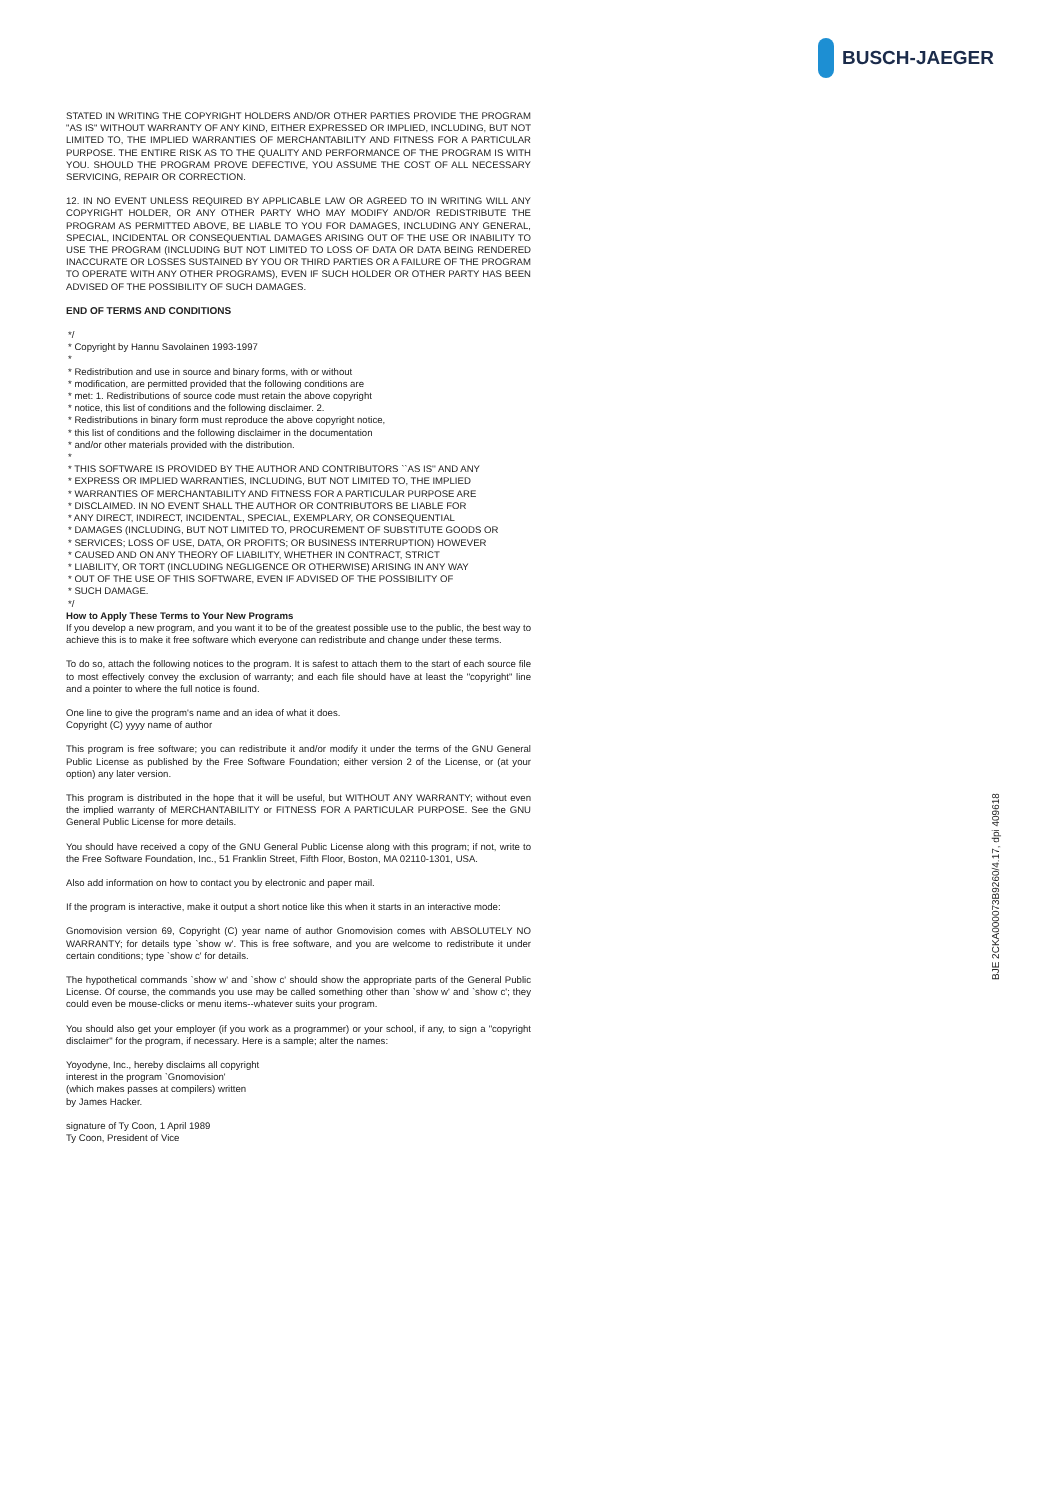BUSCH-JAEGER
STATED IN WRITING THE COPYRIGHT HOLDERS AND/OR OTHER PARTIES PROVIDE THE PROGRAM "AS IS" WITHOUT WARRANTY OF ANY KIND, EITHER EXPRESSED OR IMPLIED, INCLUDING, BUT NOT LIMITED TO, THE IMPLIED WARRANTIES OF MERCHANTABILITY AND FITNESS FOR A PARTICULAR PURPOSE. THE ENTIRE RISK AS TO THE QUALITY AND PERFORMANCE OF THE PROGRAM IS WITH YOU. SHOULD THE PROGRAM PROVE DEFECTIVE, YOU ASSUME THE COST OF ALL NECESSARY SERVICING, REPAIR OR CORRECTION.
12. IN NO EVENT UNLESS REQUIRED BY APPLICABLE LAW OR AGREED TO IN WRITING WILL ANY COPYRIGHT HOLDER, OR ANY OTHER PARTY WHO MAY MODIFY AND/OR REDISTRIBUTE THE PROGRAM AS PERMITTED ABOVE, BE LIABLE TO YOU FOR DAMAGES, INCLUDING ANY GENERAL, SPECIAL, INCIDENTAL OR CONSEQUENTIAL DAMAGES ARISING OUT OF THE USE OR INABILITY TO USE THE PROGRAM (INCLUDING BUT NOT LIMITED TO LOSS OF DATA OR DATA BEING RENDERED INACCURATE OR LOSSES SUSTAINED BY YOU OR THIRD PARTIES OR A FAILURE OF THE PROGRAM TO OPERATE WITH ANY OTHER PROGRAMS), EVEN IF SUCH HOLDER OR OTHER PARTY HAS BEEN ADVISED OF THE POSSIBILITY OF SUCH DAMAGES.
END OF TERMS AND CONDITIONS
*/
* Copyright by Hannu Savolainen 1993-1997
*
* Redistribution and use in source and binary forms, with or without
* modification, are permitted provided that the following conditions are
* met: 1. Redistributions of source code must retain the above copyright
* notice, this list of conditions and the following disclaimer. 2.
* Redistributions in binary form must reproduce the above copyright notice,
* this list of conditions and the following disclaimer in the documentation
* and/or other materials provided with the distribution.
*
* THIS SOFTWARE IS PROVIDED BY THE AUTHOR AND CONTRIBUTORS ``AS IS'' AND ANY
* EXPRESS OR IMPLIED WARRANTIES, INCLUDING, BUT NOT LIMITED TO, THE IMPLIED
* WARRANTIES OF MERCHANTABILITY AND FITNESS FOR A PARTICULAR PURPOSE ARE
* DISCLAIMED. IN NO EVENT SHALL THE AUTHOR OR CONTRIBUTORS BE LIABLE FOR
* ANY DIRECT, INDIRECT, INCIDENTAL, SPECIAL, EXEMPLARY, OR CONSEQUENTIAL
* DAMAGES (INCLUDING, BUT NOT LIMITED TO, PROCUREMENT OF SUBSTITUTE GOODS OR
* SERVICES; LOSS OF USE, DATA, OR PROFITS; OR BUSINESS INTERRUPTION) HOWEVER
* CAUSED AND ON ANY THEORY OF LIABILITY, WHETHER IN CONTRACT, STRICT
* LIABILITY, OR TORT (INCLUDING NEGLIGENCE OR OTHERWISE) ARISING IN ANY WAY
* OUT OF THE USE OF THIS SOFTWARE, EVEN IF ADVISED OF THE POSSIBILITY OF
* SUCH DAMAGE.
*/
How to Apply These Terms to Your New Programs
If you develop a new program, and you want it to be of the greatest possible use to the public, the best way to achieve this is to make it free software which everyone can redistribute and change under these terms.
To do so, attach the following notices to the program. It is safest to attach them to the start of each source file to most effectively convey the exclusion of warranty; and each file should have at least the "copyright" line and a pointer to where the full notice is found.
One line to give the program's name and an idea of what it does.
Copyright (C) yyyy name of author
This program is free software; you can redistribute it and/or modify it under the terms of the GNU General Public License as published by the Free Software Foundation; either version 2 of the License, or (at your option) any later version.
This program is distributed in the hope that it will be useful, but WITHOUT ANY WARRANTY; without even the implied warranty of MERCHANTABILITY or FITNESS FOR A PARTICULAR PURPOSE. See the GNU General Public License for more details.
You should have received a copy of the GNU General Public License along with this program; if not, write to the Free Software Foundation, Inc., 51 Franklin Street, Fifth Floor, Boston, MA 02110-1301, USA.
Also add information on how to contact you by electronic and paper mail.
If the program is interactive, make it output a short notice like this when it starts in an interactive mode:
Gnomovision version 69, Copyright (C) year name of author Gnomovision comes with ABSOLUTELY NO WARRANTY; for details type `show w'. This is free software, and you are welcome to redistribute it under certain conditions; type `show c' for details.
The hypothetical commands `show w' and `show c' should show the appropriate parts of the General Public License. Of course, the commands you use may be called something other than `show w' and `show c'; they could even be mouse-clicks or menu items--whatever suits your program.
You should also get your employer (if you work as a programmer) or your school, if any, to sign a "copyright disclaimer" for the program, if necessary. Here is a sample; alter the names:
Yoyodyne, Inc., hereby disclaims all copyright
interest in the program `Gnomovision'
(which makes passes at compilers) written
by James Hacker.
signature of Ty Coon, 1 April 1989
Ty Coon, President of Vice
BJE 2CKA000073B9260/4.17, dpi 409618